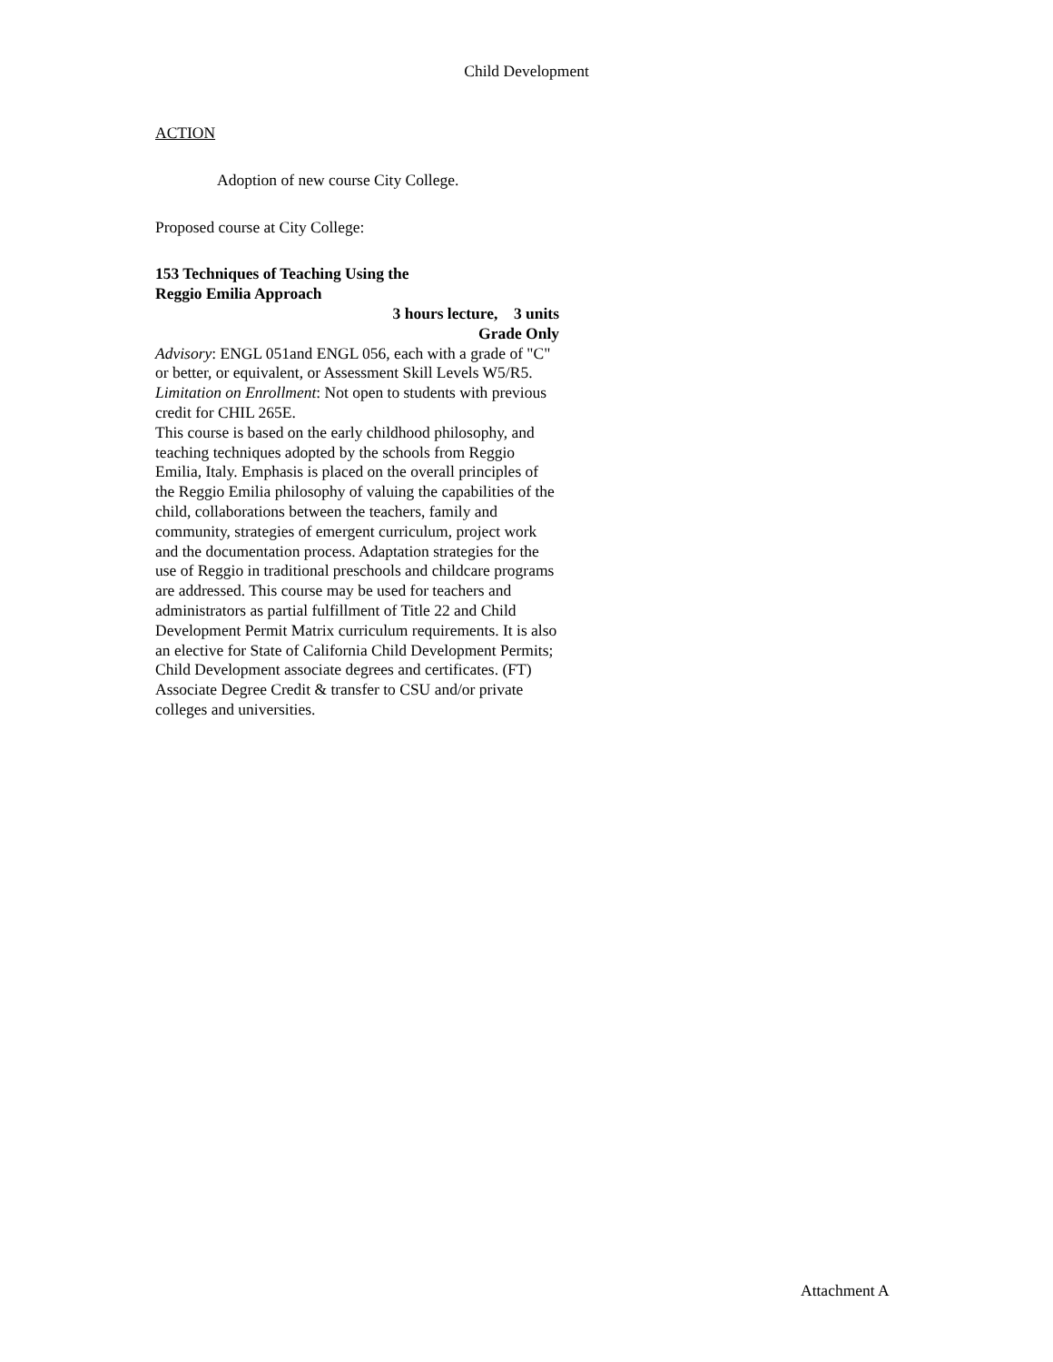Child Development
ACTION
Adoption of new course City College.
Proposed course at City College:
153 Techniques of Teaching Using the
Reggio Emilia Approach
3 hours lecture, 3 units
Grade Only
Advisory: ENGL 051and ENGL 056, each with a grade of "C" or better, or equivalent, or Assessment Skill Levels W5/R5.
Limitation on Enrollment: Not open to students with previous credit for CHIL 265E.
This course is based on the early childhood philosophy, and teaching techniques adopted by the schools from Reggio Emilia, Italy. Emphasis is placed on the overall principles of the Reggio Emilia philosophy of valuing the capabilities of the child, collaborations between the teachers, family and community, strategies of emergent curriculum, project work and the documentation process. Adaptation strategies for the use of Reggio in traditional preschools and childcare programs are addressed. This course may be used for teachers and administrators as partial fulfillment of Title 22 and Child Development Permit Matrix curriculum requirements. It is also an elective for State of California Child Development Permits; Child Development associate degrees and certificates. (FT) Associate Degree Credit & transfer to CSU and/or private colleges and universities.
Attachment A